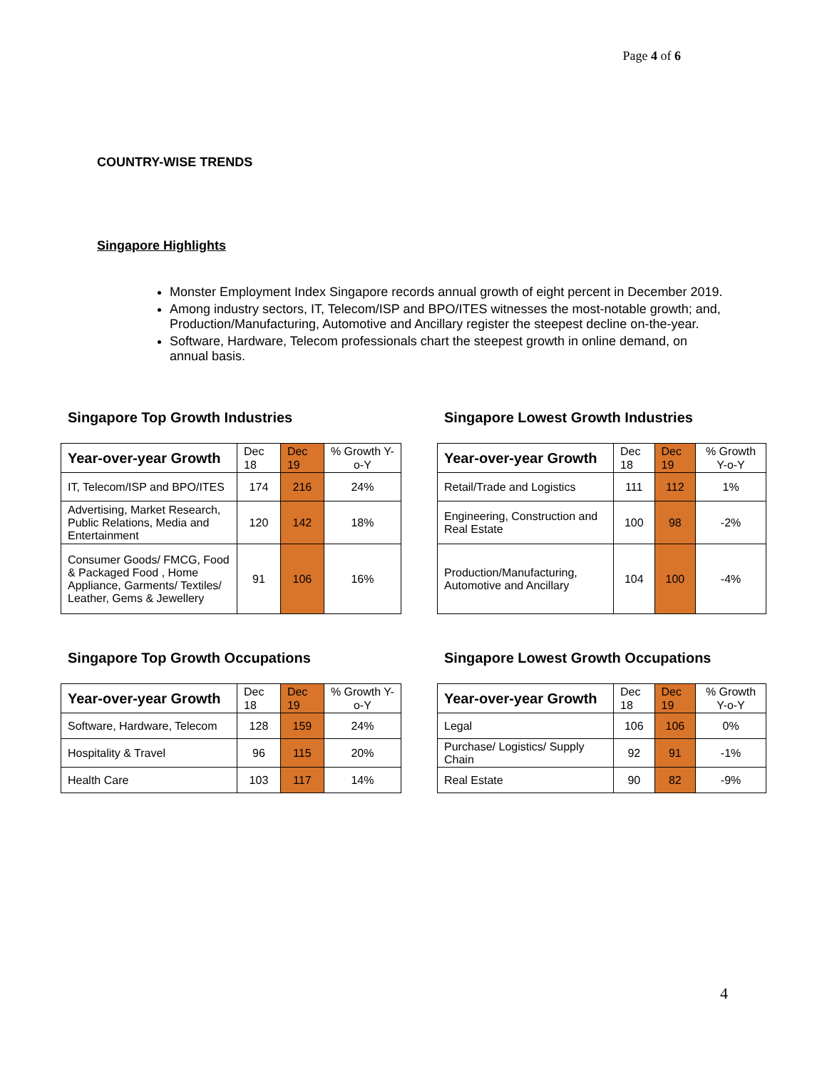Page 4 of 6
COUNTRY-WISE TRENDS
Singapore Highlights
Monster Employment Index Singapore records annual growth of eight percent in December 2019.
Among industry sectors, IT, Telecom/ISP and BPO/ITES witnesses the most-notable growth; and, Production/Manufacturing, Automotive and Ancillary register the steepest decline on-the-year.
Software, Hardware, Telecom professionals chart the steepest growth in online demand, on annual basis.
Singapore Top Growth Industries
| Year-over-year Growth | Dec 18 | Dec 19 | % Growth Y-o-Y |
| --- | --- | --- | --- |
| IT, Telecom/ISP and BPO/ITES | 174 | 216 | 24% |
| Advertising, Market Research, Public Relations, Media and Entertainment | 120 | 142 | 18% |
| Consumer Goods/ FMCG, Food & Packaged Food , Home Appliance, Garments/ Textiles/ Leather, Gems & Jewellery | 91 | 106 | 16% |
Singapore Lowest Growth Industries
| Year-over-year Growth | Dec 18 | Dec 19 | % Growth Y-o-Y |
| --- | --- | --- | --- |
| Retail/Trade and Logistics | 111 | 112 | 1% |
| Engineering, Construction and Real Estate | 100 | 98 | -2% |
| Production/Manufacturing, Automotive and Ancillary | 104 | 100 | -4% |
Singapore Top Growth Occupations
| Year-over-year Growth | Dec 18 | Dec 19 | % Growth Y-o-Y |
| --- | --- | --- | --- |
| Software, Hardware, Telecom | 128 | 159 | 24% |
| Hospitality & Travel | 96 | 115 | 20% |
| Health Care | 103 | 117 | 14% |
Singapore Lowest Growth Occupations
| Year-over-year Growth | Dec 18 | Dec 19 | % Growth Y-o-Y |
| --- | --- | --- | --- |
| Legal | 106 | 106 | 0% |
| Purchase/ Logistics/ Supply Chain | 92 | 91 | -1% |
| Real Estate | 90 | 82 | -9% |
4